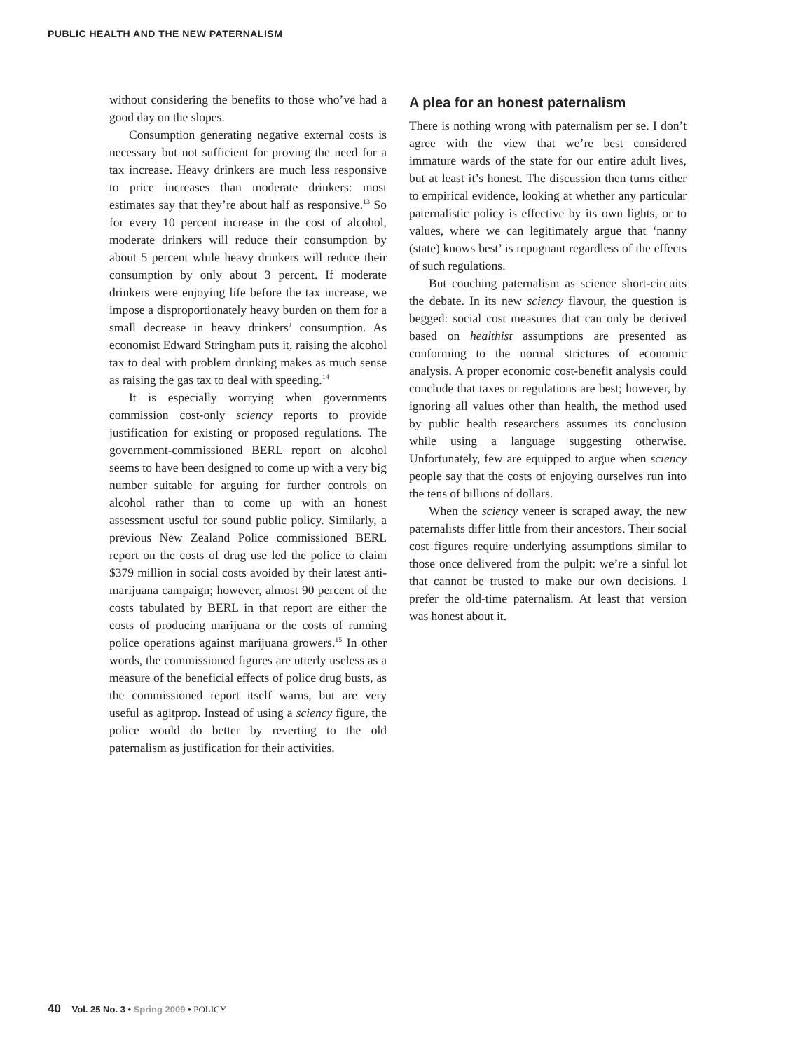PUBLIC HEALTH AND THE NEW PATERNALISM
without considering the benefits to those who’ve had a good day on the slopes.
Consumption generating negative external costs is necessary but not sufficient for proving the need for a tax increase. Heavy drinkers are much less responsive to price increases than moderate drinkers: most estimates say that they’re about half as responsive.<sup>13</sup> So for every 10 percent increase in the cost of alcohol, moderate drinkers will reduce their consumption by about 5 percent while heavy drinkers will reduce their consumption by only about 3 percent. If moderate drinkers were enjoying life before the tax increase, we impose a disproportionately heavy burden on them for a small decrease in heavy drinkers’ consumption. As economist Edward Stringham puts it, raising the alcohol tax to deal with problem drinking makes as much sense as raising the gas tax to deal with speeding.<sup>14</sup>
It is especially worrying when governments commission cost-only sciency reports to provide justification for existing or proposed regulations. The government-commissioned BERL report on alcohol seems to have been designed to come up with a very big number suitable for arguing for further controls on alcohol rather than to come up with an honest assessment useful for sound public policy. Similarly, a previous New Zealand Police commissioned BERL report on the costs of drug use led the police to claim $379 million in social costs avoided by their latest anti-marijuana campaign; however, almost 90 percent of the costs tabulated by BERL in that report are either the costs of producing marijuana or the costs of running police operations against marijuana growers.<sup>15</sup> In other words, the commissioned figures are utterly useless as a measure of the beneficial effects of police drug busts, as the commissioned report itself warns, but are very useful as agitprop. Instead of using a sciency figure, the police would do better by reverting to the old paternalism as justification for their activities.
A plea for an honest paternalism
There is nothing wrong with paternalism per se. I don’t agree with the view that we’re best considered immature wards of the state for our entire adult lives, but at least it’s honest. The discussion then turns either to empirical evidence, looking at whether any particular paternalistic policy is effective by its own lights, or to values, where we can legitimately argue that ‘nanny (state) knows best’ is repugnant regardless of the effects of such regulations.
But couching paternalism as science short-circuits the debate. In its new sciency flavour, the question is begged: social cost measures that can only be derived based on healthist assumptions are presented as conforming to the normal strictures of economic analysis. A proper economic cost-benefit analysis could conclude that taxes or regulations are best; however, by ignoring all values other than health, the method used by public health researchers assumes its conclusion while using a language suggesting otherwise. Unfortunately, few are equipped to argue when sciency people say that the costs of enjoying ourselves run into the tens of billions of dollars.
When the sciency veneer is scraped away, the new paternalists differ little from their ancestors. Their social cost figures require underlying assumptions similar to those once delivered from the pulpit: we’re a sinful lot that cannot be trusted to make our own decisions. I prefer the old-time paternalism. At least that version was honest about it.
40 Vol. 25 No. 3 • Spring 2009 • POLICY